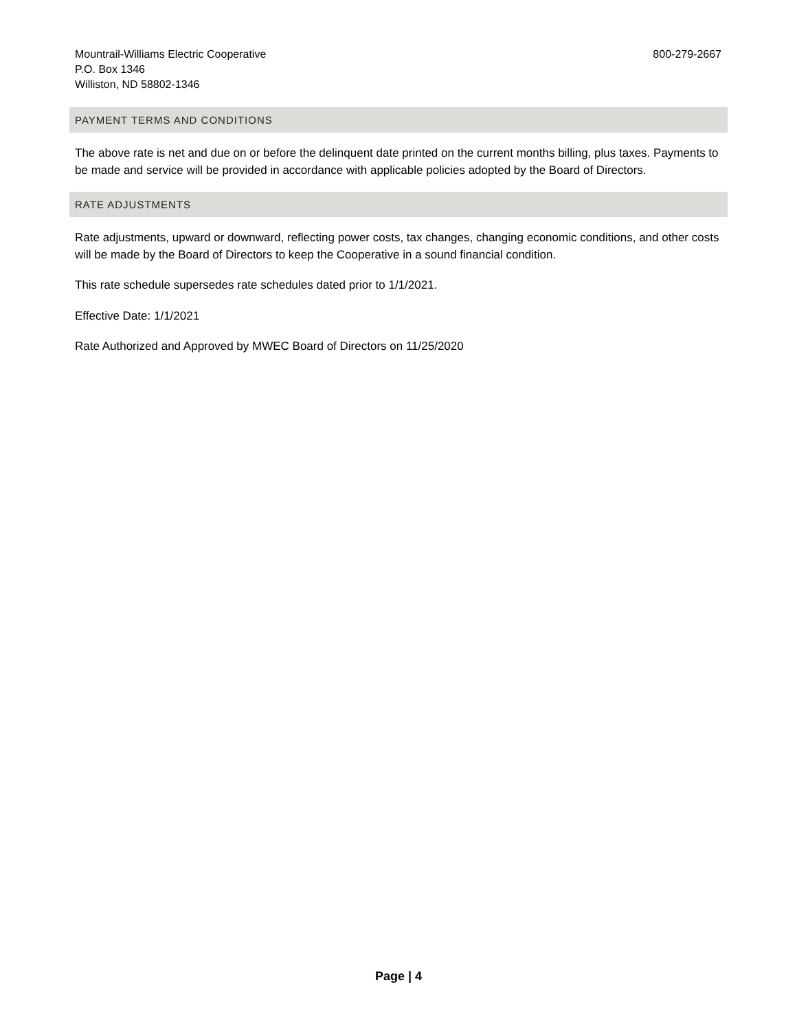Mountrail-Williams Electric Cooperative
P.O. Box 1346
Williston, ND 58802-1346
800-279-2667
PAYMENT TERMS AND CONDITIONS
The above rate is net and due on or before the delinquent date printed on the current months billing, plus taxes. Payments to be made and service will be provided in accordance with applicable policies adopted by the Board of Directors.
RATE ADJUSTMENTS
Rate adjustments, upward or downward, reflecting power costs, tax changes, changing economic conditions, and other costs will be made by the Board of Directors to keep the Cooperative in a sound financial condition.
This rate schedule supersedes rate schedules dated prior to 1/1/2021.
Effective Date: 1/1/2021
Rate Authorized and Approved by MWEC Board of Directors on 11/25/2020
Page | 4